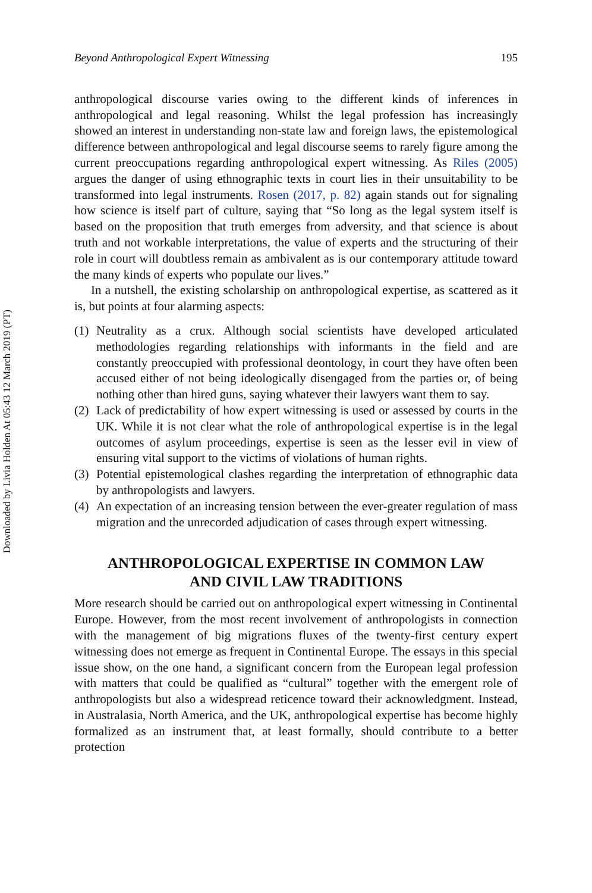Downloaded by Livia Holden At 05:43 12 March 2019 (PT)
Beyond Anthropological Expert Witnessing 195
anthropological discourse varies owing to the different kinds of inferences in anthropological and legal reasoning. Whilst the legal profession has increasingly showed an interest in understanding non-state law and foreign laws, the epistemological difference between anthropological and legal discourse seems to rarely figure among the current preoccupations regarding anthropological expert witnessing. As Riles (2005) argues the danger of using ethnographic texts in court lies in their unsuitability to be transformed into legal instruments. Rosen (2017, p. 82) again stands out for signaling how science is itself part of culture, saying that “So long as the legal system itself is based on the proposition that truth emerges from adversity, and that science is about truth and not workable interpretations, the value of experts and the structuring of their role in court will doubtless remain as ambivalent as is our contemporary attitude toward the many kinds of experts who populate our lives.”
In a nutshell, the existing scholarship on anthropological expertise, as scattered as it is, but points at four alarming aspects:
(1) Neutrality as a crux. Although social scientists have developed articulated methodologies regarding relationships with informants in the field and are constantly preoccupied with professional deontology, in court they have often been accused either of not being ideologically disengaged from the parties or, of being nothing other than hired guns, saying whatever their lawyers want them to say.
(2) Lack of predictability of how expert witnessing is used or assessed by courts in the UK. While it is not clear what the role of anthropological expertise is in the legal outcomes of asylum proceedings, expertise is seen as the lesser evil in view of ensuring vital support to the victims of violations of human rights.
(3) Potential epistemological clashes regarding the interpretation of ethnographic data by anthropologists and lawyers.
(4) An expectation of an increasing tension between the ever-greater regulation of mass migration and the unrecorded adjudication of cases through expert witnessing.
ANTHROPOLOGICAL EXPERTISE IN COMMON LAW
AND CIVIL LAW TRADITIONS
More research should be carried out on anthropological expert witnessing in Continental Europe. However, from the most recent involvement of anthropologists in connection with the management of big migrations fluxes of the twenty-first century expert witnessing does not emerge as frequent in Continental Europe. The essays in this special issue show, on the one hand, a significant concern from the European legal profession with matters that could be qualified as “cultural” together with the emergent role of anthropologists but also a widespread reticence toward their acknowledgment. Instead, in Australasia, North America, and the UK, anthropological expertise has become highly formalized as an instrument that, at least formally, should contribute to a better protection